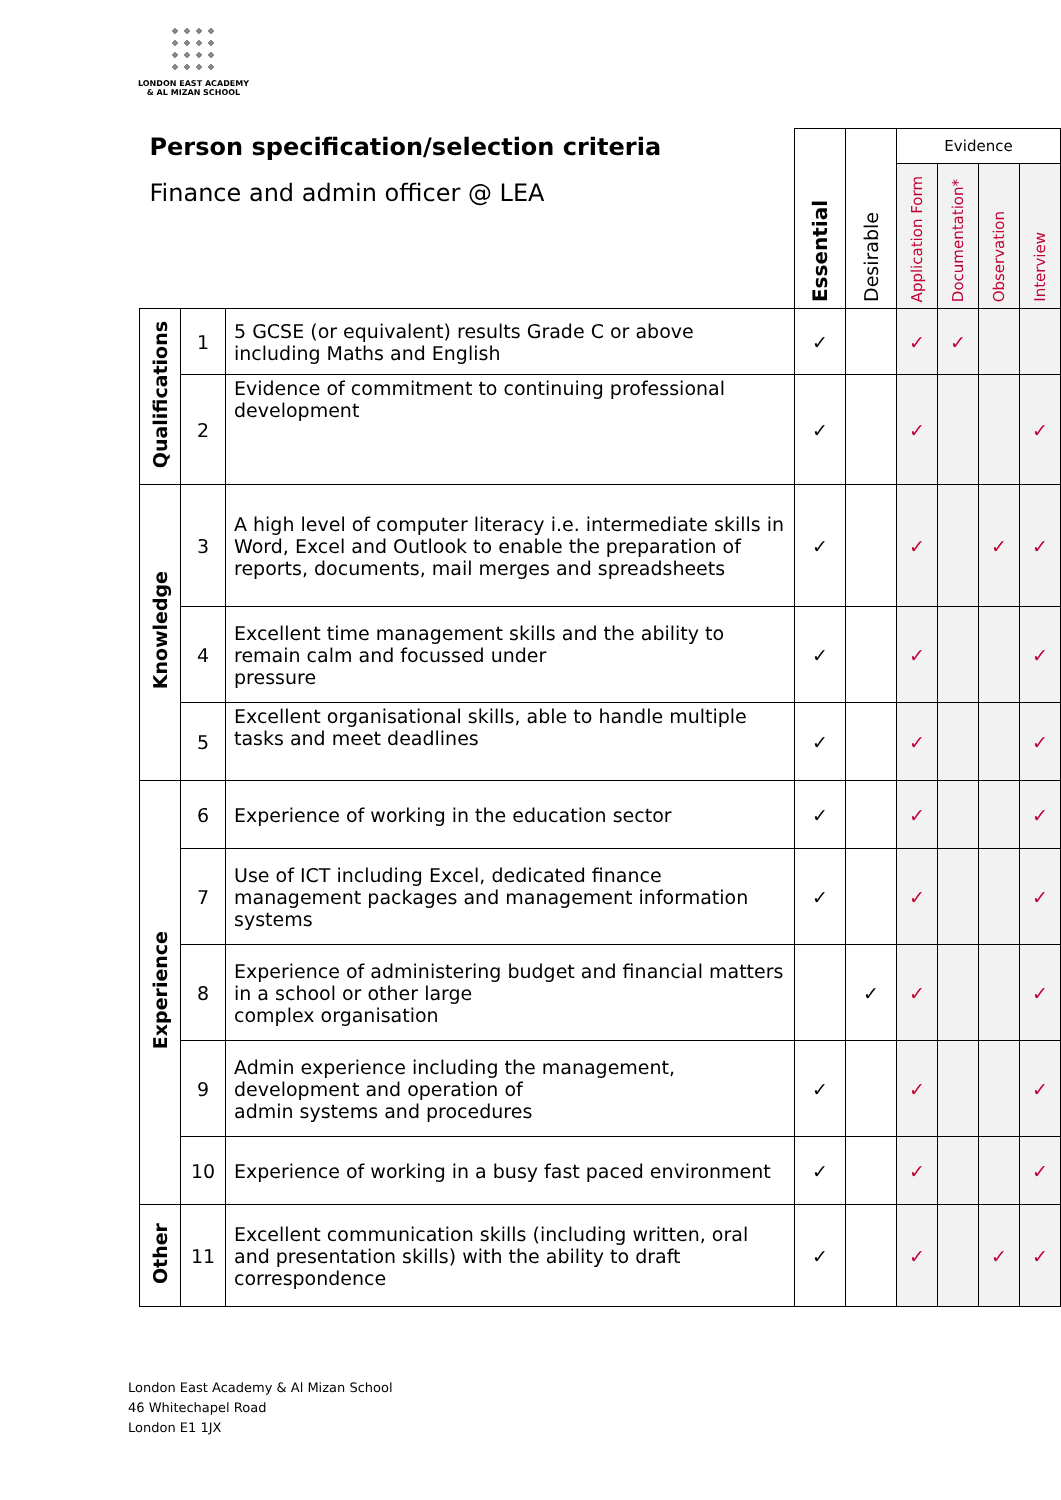LONDON EAST ACADEMY
& AL MIZAN SCHOOL
| Person specification/selection criteria Finance and admin officer @ LEA | | | Essential | Desirable | Evidence | | | |
| --- | --- | --- | --- | --- | --- | --- | --- | --- |
| | | | | | Application Form | Documentation* | Observation | Interview |
| Qualifications | 1 | 5 GCSE (or equivalent) results Grade C or above including Maths and English | ✓ | | ✓ | ✓ | | |
| | 2 | Evidence of commitment to continuing professional development | ✓ | | ✓ | | | ✓ |
| Knowledge | 3 | A high level of computer literacy i.e. intermediate skills in Word, Excel and Outlook to enable the preparation of reports, documents, mail merges and spreadsheets | ✓ | | ✓ | | ✓ | ✓ |
| | 4 | Excellent time management skills and the ability to remain calm and focussed under pressure | ✓ | | ✓ | | | ✓ |
| | 5 | Excellent organisational skills, able to handle multiple tasks and meet deadlines | ✓ | | ✓ | | | ✓ |
| Experience | 6 | Experience of working in the education sector | ✓ | | ✓ | | | ✓ |
| | 7 | Use of ICT including Excel, dedicated finance management packages and management information systems | ✓ | | ✓ | | | ✓ |
| | 8 | Experience of administering budget and financial matters in a school or other large complex organisation | | ✓ | ✓ | | | ✓ |
| | 9 | Admin experience including the management, development and operation of admin systems and procedures | ✓ | | ✓ | | | ✓ |
| | 10 | Experience of working in a busy fast paced environment | ✓ | | ✓ | | | ✓ |
| Other | 11 | Excellent communication skills (including written, oral and presentation skills) with the ability to draft correspondence | ✓ | | ✓ | | ✓ | ✓ |
London East Academy & Al Mizan School
46 Whitechapel Road
London E1 1JX